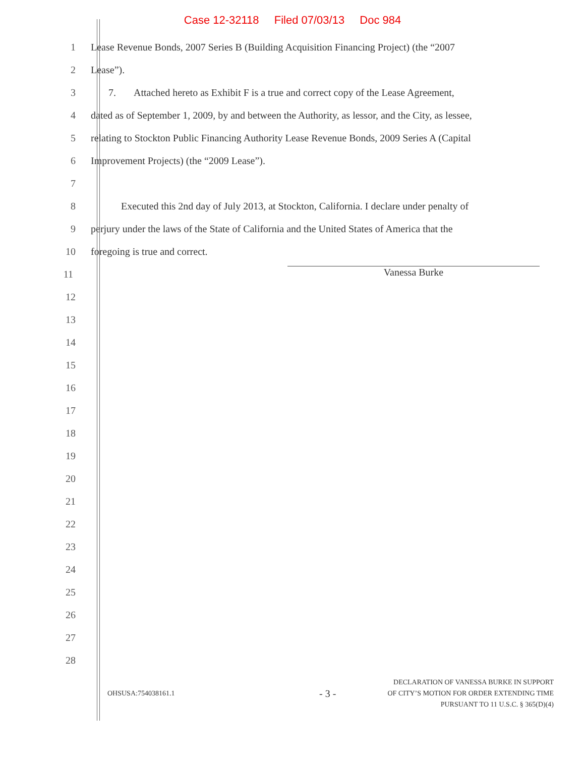Case 12-32118 Filed 07/03/13 Doc 984
1
Lease Revenue Bonds, 2007 Series B (Building Acquisition Financing Project) (the “2007
2 Lease”).
3
7. Attached hereto as Exhibit F is a true and correct copy of the Lease Agreement,
4
dated as of September 1, 2009, by and between the Authority, as lessor, and the City, as lessee,
5
relating to Stockton Public Financing Authority Lease Revenue Bonds, 2009 Series A (Capital
6
Improvement Projects) (the “2009 Lease”).
7
8
Executed this 2nd day of July 2013, at Stockton, California. I declare under penalty of
9
perjury under the laws of the State of California and the United States of America that the
10 foregoing is true and correct.
11
Vanessa Burke
12
13
14
15
16
17
18
19
20
21
22
23
24
25
26
27
28
OHSUSA:754038161.1
- 3 -
DECLARATION OF VANESSA BURKE IN SUPPORT
OF CITY’S MOTION FOR ORDER EXTENDING TIME
PURSUANT TO 11 U.S.C. § 365(D)(4)